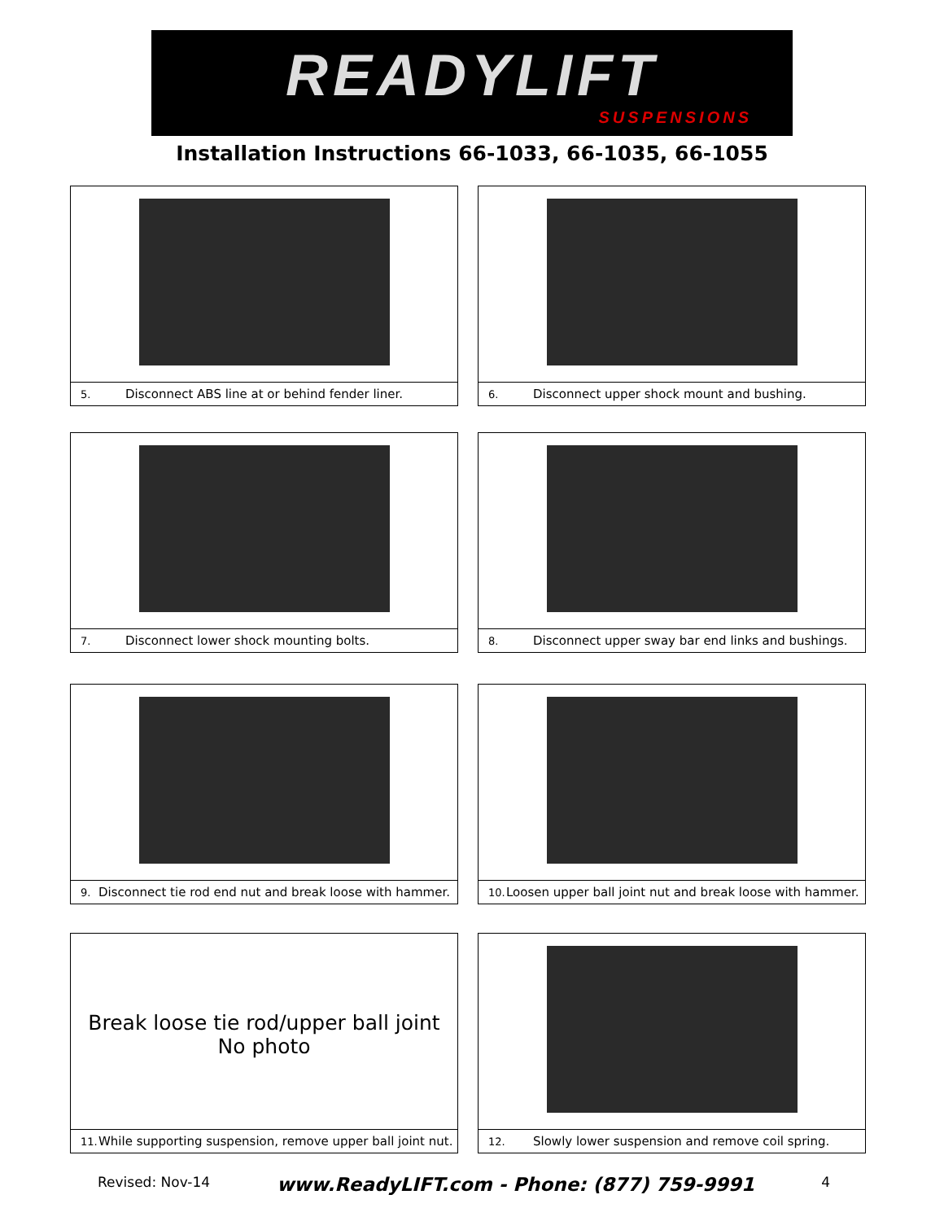READYLIFT
SUSPENSIONS
Installation Instructions 66-1033, 66-1035, 66-1055
5. Disconnect ABS line at or behind fender liner. 6. Disconnect upper shock mount and bushing.
7. Disconnect lower shock mounting bolts.
8. Disconnect upper sway bar end links and bushings.
9. Disconnect tie rod end nut and break loose with hammer.
10. Loosen upper ball joint nut and break loose with hammer.
Break loose tie rod/upper ball joint
No photo
11. While supporting suspension, remove upper ball joint nut.
12. Slowly lower suspension and remove coil spring.
Revised: Nov-14 www.ReadyLIFT.com - Phone: (877) 759-9991 4